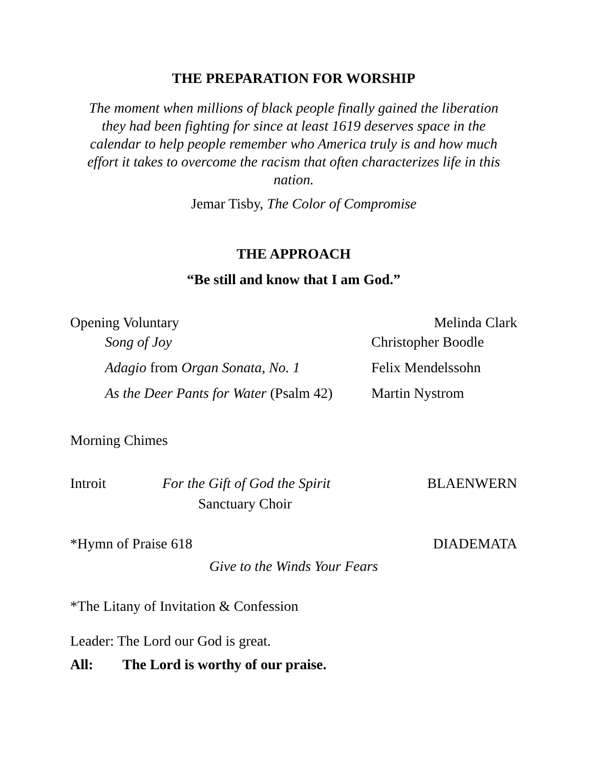THE PREPARATION FOR WORSHIP
The moment when millions of black people finally gained the liberation they had been fighting for since at least 1619 deserves space in the calendar to help people remember who America truly is and how much effort it takes to overcome the racism that often characterizes life in this nation.
Jemar Tisby, The Color of Compromise
THE APPROACH
“Be still and know that I am God.”
Opening Voluntary Melinda Clark
Song of Joy Christopher Boodle
Adagio from Organ Sonata, No. 1 Felix Mendelssohn
As the Deer Pants for Water (Psalm 42) Martin Nystrom
Morning Chimes
Introit For the Gift of God the Spirit BLAENWERN
Sanctuary Choir
*Hymn of Praise 618 DIADEMATA
Give to the Winds Your Fears
*The Litany of Invitation & Confession
Leader: The Lord our God is great.
All: The Lord is worthy of our praise.